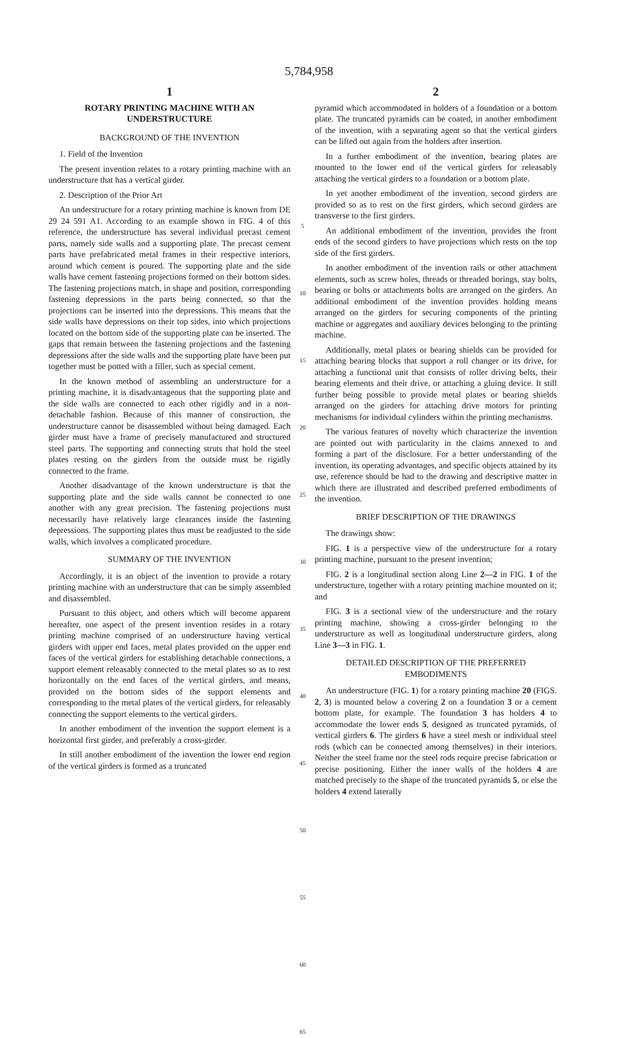5,784,958
1
ROTARY PRINTING MACHINE WITH AN UNDERSTRUCTURE
BACKGROUND OF THE INVENTION
1. Field of the Invention
The present invention relates to a rotary printing machine with an understructure that has a vertical girder.
2. Description of the Prior Art
An understructure for a rotary printing machine is known from DE 29 24 591 A1. According to an example shown in FIG. 4 of this reference, the understructure has several individual precast cement parts, namely side walls and a supporting plate. The precast cement parts have prefabricated metal frames in their respective interiors, around which cement is poured. The supporting plate and the side walls have cement fastening projections formed on their bottom sides. The fastening projections match, in shape and position, corresponding fastening depressions in the parts being connected, so that the projections can be inserted into the depressions. This means that the side walls have depressions on their top sides, into which projections located on the bottom side of the supporting plate can be inserted. The gaps that remain between the fastening projections and the fastening depressions after the side walls and the supporting plate have been put together must be potted with a filler, such as special cement.
In the known method of assembling an understructure for a printing machine, it is disadvantageous that the supporting plate and the side walls are connected to each other rigidly and in a non-detachable fashion. Because of this manner of construction, the understructure cannot be disassembled without being damaged. Each girder must have a frame of precisely manufactured and structured steel parts. The supporting and connecting struts that hold the steel plates resting on the girders from the outside must be rigidly connected to the frame.
Another disadvantage of the known understructure is that the supporting plate and the side walls cannot be connected to one another with any great precision. The fastening projections must necessarily have relatively large clearances inside the fastening depressions. The supporting plates thus must be readjusted to the side walls, which involves a complicated procedure.
SUMMARY OF THE INVENTION
Accordingly, it is an object of the invention to provide a rotary printing machine with an understructure that can be simply assembled and disassembled.
Pursuant to this object, and others which will become apparent hereafter, one aspect of the present invention resides in a rotary printing machine comprised of an understructure having vertical girders with upper end faces, metal plates provided on the upper end faces of the vertical girders for establishing detachable connections, a support element releasably connected to the metal plates so as to rest horizontally on the end faces of the vertical girders, and means, provided on the bottom sides of the support elements and corresponding to the metal plates of the vertical girders, for releasably connecting the support elements to the vertical girders.
In another embodiment of the invention the support element is a horizontal first girder, and preferably a cross-girder.
In still another embodiment of the invention the lower end region of the vertical girders is formed as a truncated
5
10
15
20
25
30
35
40
45
50
55
60
65
2
pyramid which accommodated in holders of a foundation or a bottom plate. The truncated pyramids can be coated, in another embodiment of the invention, with a separating agent so that the vertical girders can be lifted out again from the holders after insertion.
In a further embodiment of the invention, bearing plates are mounted to the lower end of the vertical girders for releasably attaching the vertical girders to a foundation or a bottom plate.
In yet another embodiment of the invention, second girders are provided so as to rest on the first girders, which second girders are transverse to the first girders.
An additional embodiment of the invention, provides the front ends of the second girders to have projections which rests on the top side of the first girders.
In another embodiment of the invention rails or other attachment elements, such as screw holes, threads or threaded borings, stay bolts, bearing or bolts or attachments bolts are arranged on the girders. An additional embodiment of the invention provides holding means arranged on the girders for securing components of the printing machine or aggregates and auxiliary devices belonging to the printing machine.
Additionally, metal plates or bearing shields can be provided for attaching bearing blocks that support a roll changer or its drive, for attaching a functional unit that consists of roller driving belts, their bearing elements and their drive, or attaching a gluing device. It still further being possible to provide metal plates or bearing shields arranged on the girders for attaching drive motors for printing mechanisms for individual cylinders within the printing mechanisms.
The various features of novelty which characterize the invention are pointed out with particularity in the claims annexed to and forming a part of the disclosure. For a better understanding of the invention, its operating advantages, and specific objects attained by its use, reference should be had to the drawing and descriptive matter in which there are illustrated and described preferred embodiments of the invention.
BRIEF DESCRIPTION OF THE DRAWINGS
The drawings show:
FIG. 1 is a perspective view of the understructure for a rotary printing machine, pursuant to the present invention;
FIG. 2 is a longitudinal section along Line 2—2 in FIG. 1 of the understructure, together with a rotary printing machine mounted on it; and
FIG. 3 is a sectional view of the understructure and the rotary printing machine, showing a cross-girder belonging to the understructure as well as longitudinal understructure girders, along Line 3—3 in FIG. 1.
DETAILED DESCRIPTION OF THE PREFERRED EMBODIMENTS
An understructure (FIG. 1) for a rotary printing machine 20 (FIGS. 2, 3) is mounted below a covering 2 on a foundation 3 or a cement bottom plate, for example. The foundation 3 has holders 4 to accommodate the lower ends 5, designed as truncated pyramids, of vertical girders 6. The girders 6 have a steel mesh or individual steel rods (which can be connected among themselves) in their interiors. Neither the steel frame nor the steel rods require precise fabrication or precise positioning. Either the inner walls of the holders 4 are matched precisely to the shape of the truncated pyramids 5, or else the holders 4 extend laterally